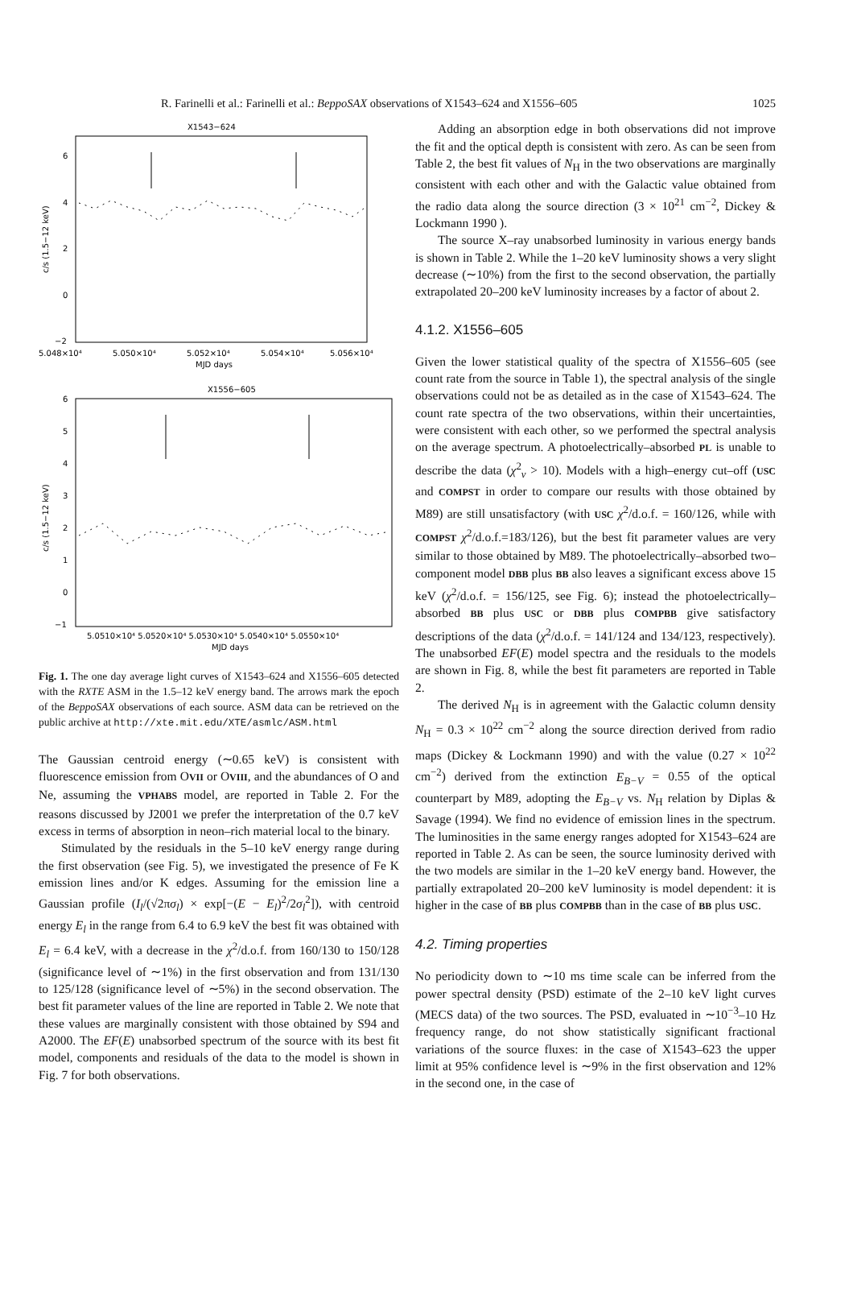R. Farinelli et al.: Farinelli et al.: BeppoSAX observations of X1543–624 and X1556–605 1025
X1543−624
6
4
2
0
−2
5.048×10⁴
5.050×10⁴
5.052×10⁴
5.054×10⁴
5.056×10⁴
MJD days
c/s (1.5−12 keV)
X1556−605
6
5
4
3
2
1
0
−1
5.0510×10⁴ 5.0520×10⁴ 5.0530×10⁴ 5.0540×10⁴ 5.0550×10⁴
MJD days
c/s (1.5−12 keV)
Fig. 1. The one day average light curves of X1543–624 and X1556–605 detected with the RXTE ASM in the 1.5–12 keV energy band. The arrows mark the epoch of the BeppoSAX observations of each source. ASM data can be retrieved on the public archive at http://xte.mit.edu/XTE/asmlc/ASM.html
The Gaussian centroid energy (∼0.65 keV) is consistent with fluorescence emission from OVII or OVIII, and the abundances of O and Ne, assuming the VPHABS model, are reported in Table 2. For the reasons discussed by J2001 we prefer the interpretation of the 0.7 keV excess in terms of absorption in neon–rich material local to the binary.
Stimulated by the residuals in the 5–10 keV energy range during the first observation (see Fig. 5), we investigated the presence of Fe K emission lines and/or K edges. Assuming for the emission line a Gaussian profile (I<sub>l</sub>/(√2πσ<sub>l</sub>) × exp[−(E − E<sub>l</sub>)<sup>2</sup>/2σ<sub>l</sub><sup>2</sup>]), with centroid energy E<sub>l</sub> in the range from 6.4 to 6.9 keV the best fit was obtained with E<sub>l</sub> = 6.4 keV, with a decrease in the χ<sup>2</sup>/d.o.f. from 160/130 to 150/128 (significance level of ∼1%) in the first observation and from 131/130 to 125/128 (significance level of ∼5%) in the second observation. The best fit parameter values of the line are reported in Table 2. We note that these values are marginally consistent with those obtained by S94 and A2000. The EF(E) unabsorbed spectrum of the source with its best fit model, components and residuals of the data to the model is shown in Fig. 7 for both observations.
Adding an absorption edge in both observations did not improve the fit and the optical depth is consistent with zero. As can be seen from Table 2, the best fit values of N<sub>H</sub> in the two observations are marginally consistent with each other and with the Galactic value obtained from the radio data along the source direction (3 × 10<sup>21</sup> cm<sup>−2</sup>, Dickey & Lockmann 1990 ).
The source X–ray unabsorbed luminosity in various energy bands is shown in Table 2. While the 1–20 keV luminosity shows a very slight decrease (∼10%) from the first to the second observation, the partially extrapolated 20–200 keV luminosity increases by a factor of about 2.
4.1.2. X1556–605
Given the lower statistical quality of the spectra of X1556–605 (see count rate from the source in Table 1), the spectral analysis of the single observations could not be as detailed as in the case of X1543–624. The count rate spectra of the two observations, within their uncertainties, were consistent with each other, so we performed the spectral analysis on the average spectrum. A photoelectrically–absorbed PL is unable to describe the data (χ<sup>2</sup><sub>ν</sub> > 10). Models with a high–energy cut–off (USC and COMPST in order to compare our results with those obtained by M89) are still unsatisfactory (with USC χ<sup>2</sup>/d.o.f. = 160/126, while with COMPST χ<sup>2</sup>/d.o.f.=183/126), but the best fit parameter values are very similar to those obtained by M89. The photoelectrically–absorbed two–component model DBB plus BB also leaves a significant excess above 15 keV (χ<sup>2</sup>/d.o.f. = 156/125, see Fig. 6); instead the photoelectrically–absorbed BB plus USC or DBB plus COMPBB give satisfactory descriptions of the data (χ<sup>2</sup>/d.o.f. = 141/124 and 134/123, respectively). The unabsorbed EF(E) model spectra and the residuals to the models are shown in Fig. 8, while the best fit parameters are reported in Table 2.
The derived N<sub>H</sub> is in agreement with the Galactic column density N<sub>H</sub> = 0.3 × 10<sup>22</sup> cm<sup>−2</sup> along the source direction derived from radio maps (Dickey & Lockmann 1990) and with the value (0.27 × 10<sup>22</sup> cm<sup>−2</sup>) derived from the extinction E<sub>B−V</sub> = 0.55 of the optical counterpart by M89, adopting the E<sub>B−V</sub> vs. N<sub>H</sub> relation by Diplas & Savage (1994). We find no evidence of emission lines in the spectrum. The luminosities in the same energy ranges adopted for X1543–624 are reported in Table 2. As can be seen, the source luminosity derived with the two models are similar in the 1–20 keV energy band. However, the partially extrapolated 20–200 keV luminosity is model dependent: it is higher in the case of BB plus COMPBB than in the case of BB plus USC.
4.2. Timing properties
No periodicity down to ∼10 ms time scale can be inferred from the power spectral density (PSD) estimate of the 2–10 keV light curves (MECS data) of the two sources. The PSD, evaluated in ∼10<sup>−3</sup>–10 Hz frequency range, do not show statistically significant fractional variations of the source fluxes: in the case of X1543–623 the upper limit at 95% confidence level is ∼9% in the first observation and 12% in the second one, in the case of